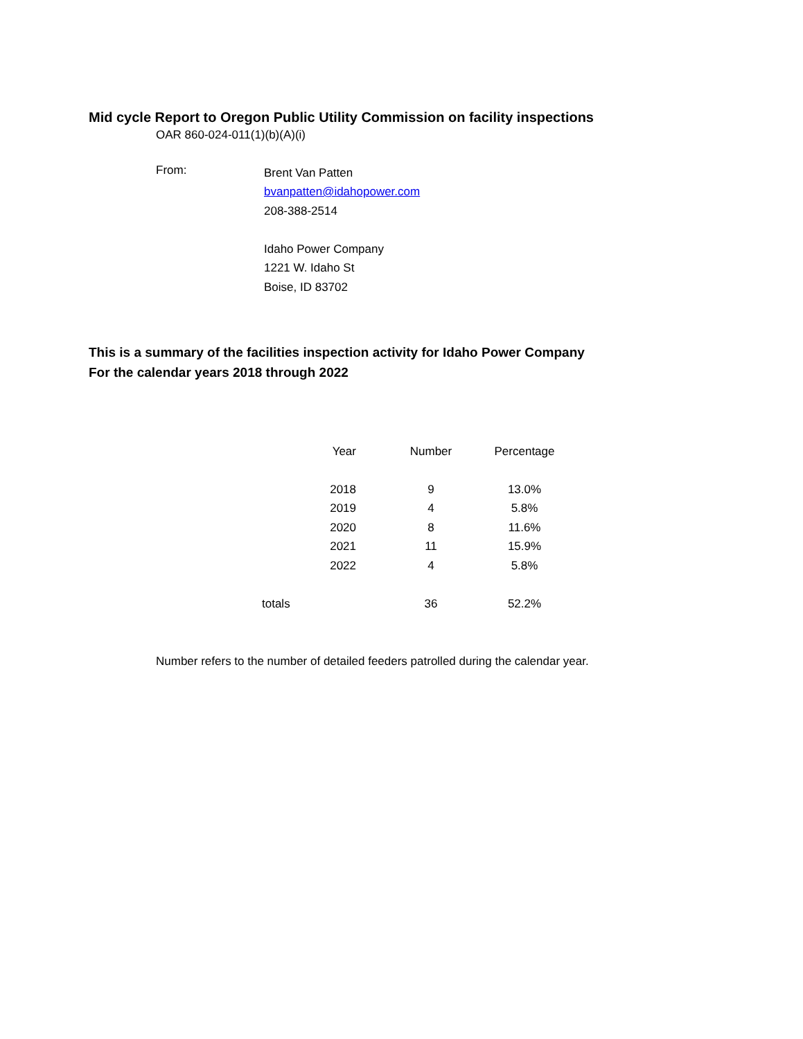Mid cycle Report to Oregon Public Utility Commission on facility inspections
OAR 860-024-011(1)(b)(A)(i)
From:
Brent Van Patten
bvanpatten@idahopower.com
208-388-2514
Idaho Power Company
1221 W. Idaho St
Boise, ID 83702
This is a summary of the facilities inspection activity for Idaho Power Company
For the calendar years 2018 through 2022
| Year | Number | Percentage |
| --- | --- | --- |
| 2018 | 9 | 13.0% |
| 2019 | 4 | 5.8% |
| 2020 | 8 | 11.6% |
| 2021 | 11 | 15.9% |
| 2022 | 4 | 5.8% |
| totals | 36 | 52.2% |
Number refers to the number of detailed feeders patrolled during the calendar year.